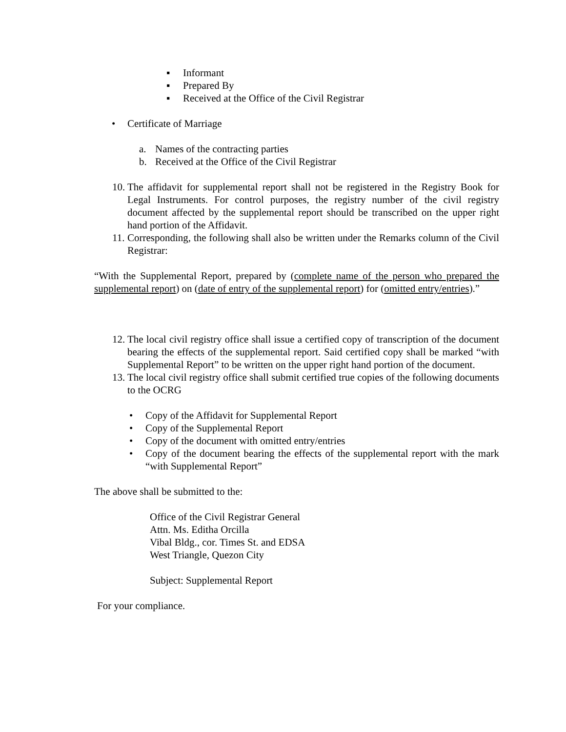▪ Informant
▪ Prepared By
▪ Received at the Office of the Civil Registrar
• Certificate of Marriage
a. Names of the contracting parties
b. Received at the Office of the Civil Registrar
10. The affidavit for supplemental report shall not be registered in the Registry Book for Legal Instruments. For control purposes, the registry number of the civil registry document affected by the supplemental report should be transcribed on the upper right hand portion of the Affidavit.
11. Corresponding, the following shall also be written under the Remarks column of the Civil Registrar:
“With the Supplemental Report, prepared by (complete name of the person who prepared the supplemental report) on (date of entry of the supplemental report) for (omitted entry/entries).”
12. The local civil registry office shall issue a certified copy of transcription of the document bearing the effects of the supplemental report. Said certified copy shall be marked “with Supplemental Report” to be written on the upper right hand portion of the document.
13. The local civil registry office shall submit certified true copies of the following documents to the OCRG
• Copy of the Affidavit for Supplemental Report
• Copy of the Supplemental Report
• Copy of the document with omitted entry/entries
• Copy of the document bearing the effects of the supplemental report with the mark “with Supplemental Report”
The above shall be submitted to the:
Office of the Civil Registrar General
Attn. Ms. Editha Orcilla
Vibal Bldg., cor. Times St. and EDSA
West Triangle, Quezon City
Subject: Supplemental Report
For your compliance.